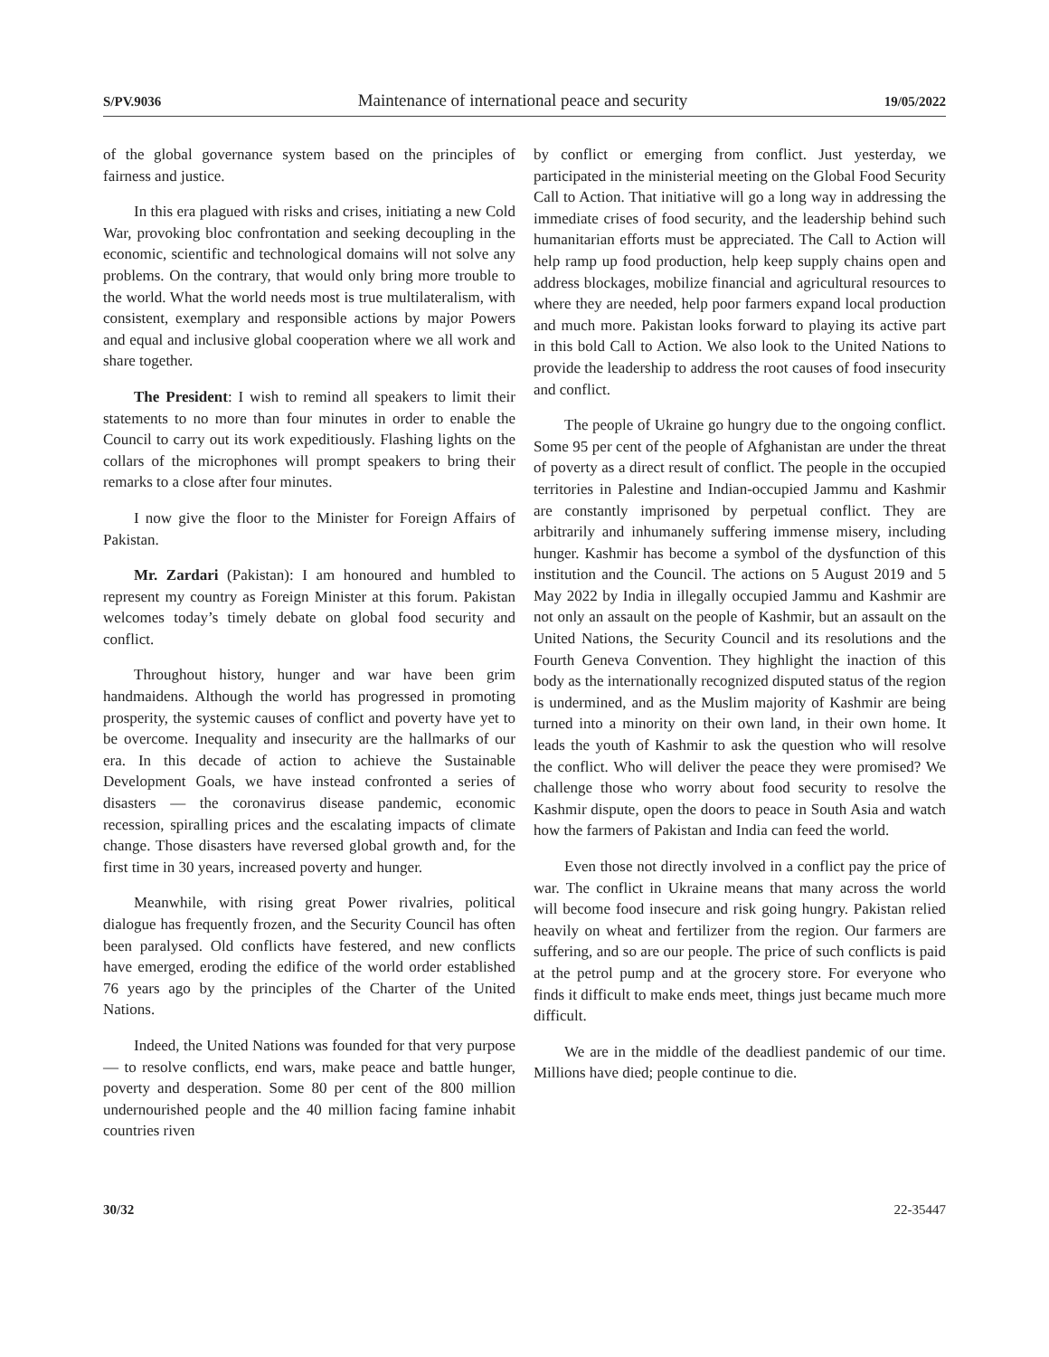S/PV.9036 Maintenance of international peace and security 19/05/2022
of the global governance system based on the principles of fairness and justice.
In this era plagued with risks and crises, initiating a new Cold War, provoking bloc confrontation and seeking decoupling in the economic, scientific and technological domains will not solve any problems. On the contrary, that would only bring more trouble to the world. What the world needs most is true multilateralism, with consistent, exemplary and responsible actions by major Powers and equal and inclusive global cooperation where we all work and share together.
The President: I wish to remind all speakers to limit their statements to no more than four minutes in order to enable the Council to carry out its work expeditiously. Flashing lights on the collars of the microphones will prompt speakers to bring their remarks to a close after four minutes.
I now give the floor to the Minister for Foreign Affairs of Pakistan.
Mr. Zardari (Pakistan): I am honoured and humbled to represent my country as Foreign Minister at this forum. Pakistan welcomes today’s timely debate on global food security and conflict.
Throughout history, hunger and war have been grim handmaidens. Although the world has progressed in promoting prosperity, the systemic causes of conflict and poverty have yet to be overcome. Inequality and insecurity are the hallmarks of our era. In this decade of action to achieve the Sustainable Development Goals, we have instead confronted a series of disasters — the coronavirus disease pandemic, economic recession, spiralling prices and the escalating impacts of climate change. Those disasters have reversed global growth and, for the first time in 30 years, increased poverty and hunger.
Meanwhile, with rising great Power rivalries, political dialogue has frequently frozen, and the Security Council has often been paralysed. Old conflicts have festered, and new conflicts have emerged, eroding the edifice of the world order established 76 years ago by the principles of the Charter of the United Nations.
Indeed, the United Nations was founded for that very purpose — to resolve conflicts, end wars, make peace and battle hunger, poverty and desperation. Some 80 per cent of the 800 million undernourished people and the 40 million facing famine inhabit countries riven
by conflict or emerging from conflict. Just yesterday, we participated in the ministerial meeting on the Global Food Security Call to Action. That initiative will go a long way in addressing the immediate crises of food security, and the leadership behind such humanitarian efforts must be appreciated. The Call to Action will help ramp up food production, help keep supply chains open and address blockages, mobilize financial and agricultural resources to where they are needed, help poor farmers expand local production and much more. Pakistan looks forward to playing its active part in this bold Call to Action. We also look to the United Nations to provide the leadership to address the root causes of food insecurity and conflict.
The people of Ukraine go hungry due to the ongoing conflict. Some 95 per cent of the people of Afghanistan are under the threat of poverty as a direct result of conflict. The people in the occupied territories in Palestine and Indian-occupied Jammu and Kashmir are constantly imprisoned by perpetual conflict. They are arbitrarily and inhumanely suffering immense misery, including hunger. Kashmir has become a symbol of the dysfunction of this institution and the Council. The actions on 5 August 2019 and 5 May 2022 by India in illegally occupied Jammu and Kashmir are not only an assault on the people of Kashmir, but an assault on the United Nations, the Security Council and its resolutions and the Fourth Geneva Convention. They highlight the inaction of this body as the internationally recognized disputed status of the region is undermined, and as the Muslim majority of Kashmir are being turned into a minority on their own land, in their own home. It leads the youth of Kashmir to ask the question who will resolve the conflict. Who will deliver the peace they were promised? We challenge those who worry about food security to resolve the Kashmir dispute, open the doors to peace in South Asia and watch how the farmers of Pakistan and India can feed the world.
Even those not directly involved in a conflict pay the price of war. The conflict in Ukraine means that many across the world will become food insecure and risk going hungry. Pakistan relied heavily on wheat and fertilizer from the region. Our farmers are suffering, and so are our people. The price of such conflicts is paid at the petrol pump and at the grocery store. For everyone who finds it difficult to make ends meet, things just became much more difficult.
We are in the middle of the deadliest pandemic of our time. Millions have died; people continue to die.
30/32 22-35447